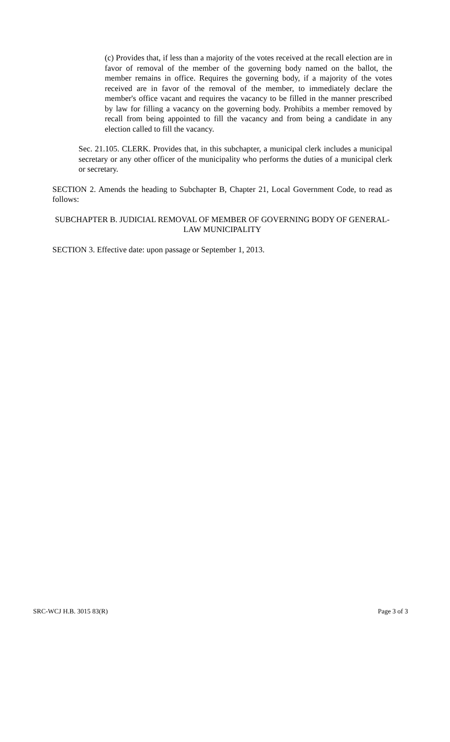(c) Provides that, if less than a majority of the votes received at the recall election are in favor of removal of the member of the governing body named on the ballot, the member remains in office. Requires the governing body, if a majority of the votes received are in favor of the removal of the member, to immediately declare the member's office vacant and requires the vacancy to be filled in the manner prescribed by law for filling a vacancy on the governing body. Prohibits a member removed by recall from being appointed to fill the vacancy and from being a candidate in any election called to fill the vacancy.
Sec. 21.105. CLERK. Provides that, in this subchapter, a municipal clerk includes a municipal secretary or any other officer of the municipality who performs the duties of a municipal clerk or secretary.
SECTION 2. Amends the heading to Subchapter B, Chapter 21, Local Government Code, to read as follows:
SUBCHAPTER B. JUDICIAL REMOVAL OF MEMBER OF GOVERNING BODY OF GENERAL-LAW MUNICIPALITY
SECTION 3. Effective date: upon passage or September 1, 2013.
SRC-WCJ H.B. 3015 83(R) Page 3 of 3